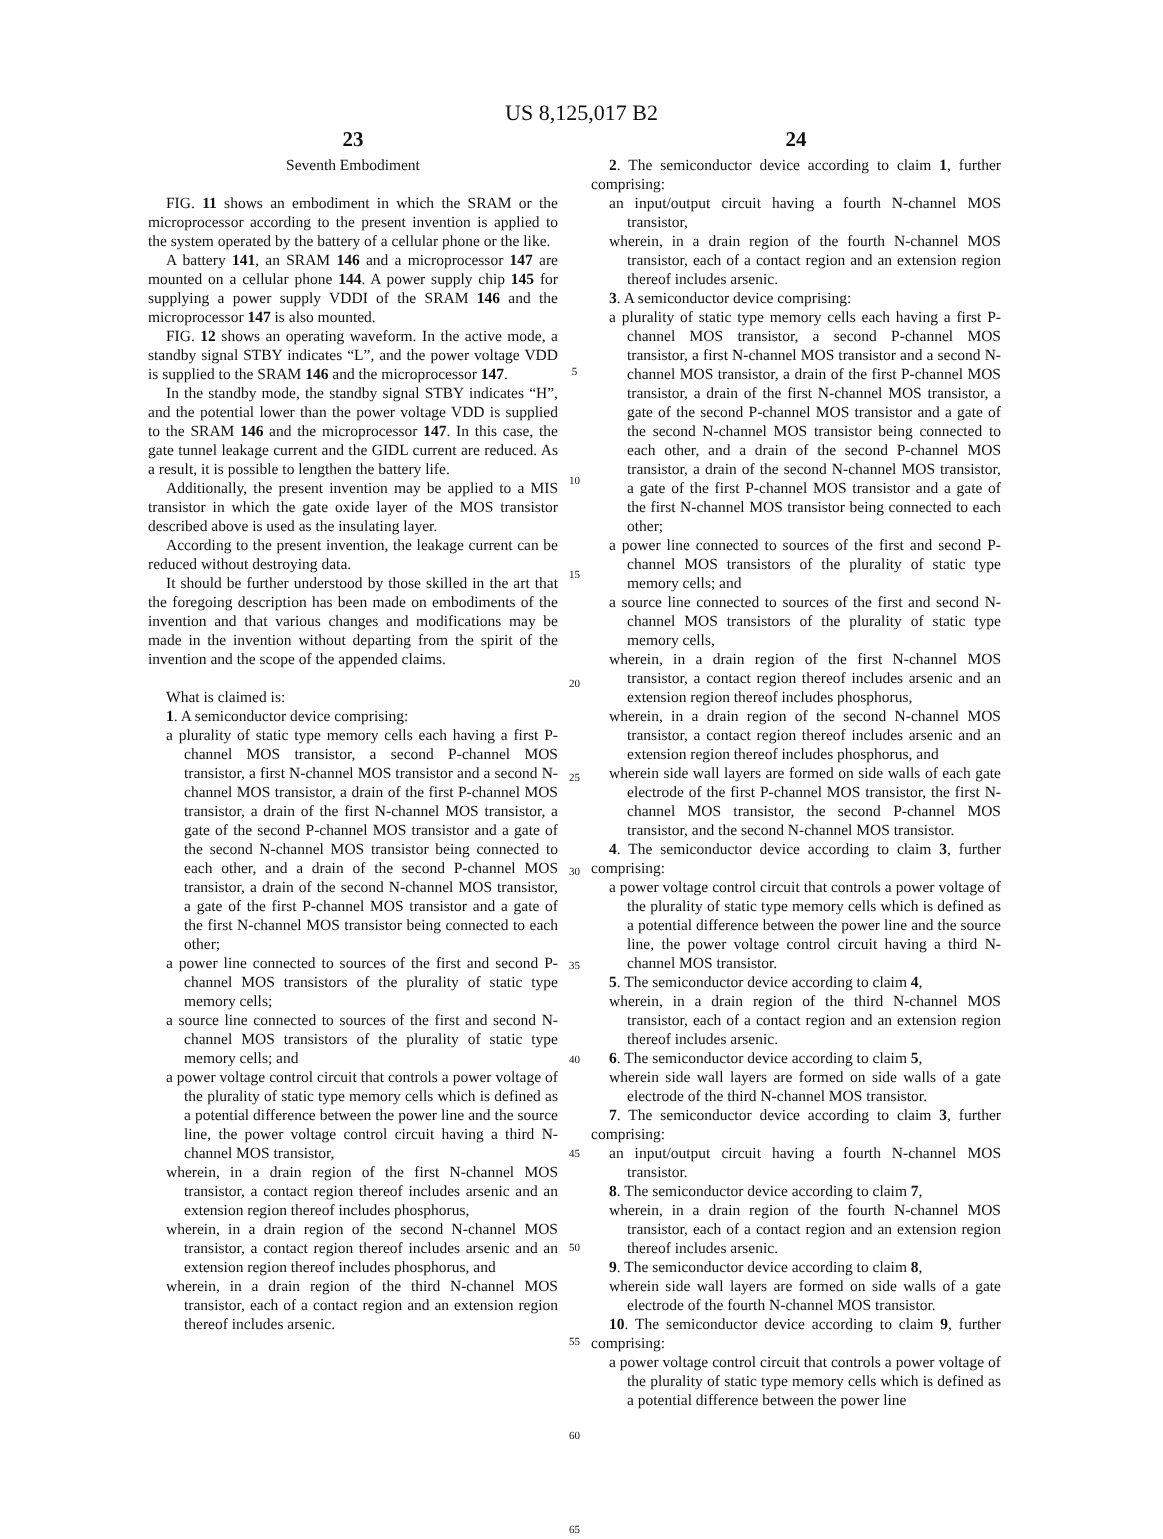US 8,125,017 B2
23
Seventh Embodiment
FIG. 11 shows an embodiment in which the SRAM or the microprocessor according to the present invention is applied to the system operated by the battery of a cellular phone or the like.
A battery 141, an SRAM 146 and a microprocessor 147 are mounted on a cellular phone 144. A power supply chip 145 for supplying a power supply VDDI of the SRAM 146 and the microprocessor 147 is also mounted.
FIG. 12 shows an operating waveform. In the active mode, a standby signal STBY indicates “L”, and the power voltage VDD is supplied to the SRAM 146 and the microprocessor 147.
In the standby mode, the standby signal STBY indicates “H”, and the potential lower than the power voltage VDD is supplied to the SRAM 146 and the microprocessor 147. In this case, the gate tunnel leakage current and the GIDL current are reduced. As a result, it is possible to lengthen the battery life.
Additionally, the present invention may be applied to a MIS transistor in which the gate oxide layer of the MOS transistor described above is used as the insulating layer.
According to the present invention, the leakage current can be reduced without destroying data.
It should be further understood by those skilled in the art that the foregoing description has been made on embodiments of the invention and that various changes and modifications may be made in the invention without departing from the spirit of the invention and the scope of the appended claims.
What is claimed is:
1. A semiconductor device comprising:
a plurality of static type memory cells each having a first P-channel MOS transistor, a second P-channel MOS transistor, a first N-channel MOS transistor and a second N-channel MOS transistor, a drain of the first P-channel MOS transistor, a drain of the first N-channel MOS transistor, a gate of the second P-channel MOS transistor and a gate of the second N-channel MOS transistor being connected to each other, and a drain of the second P-channel MOS transistor, a drain of the second N-channel MOS transistor, a gate of the first P-channel MOS transistor and a gate of the first N-channel MOS transistor being connected to each other;
a power line connected to sources of the first and second P-channel MOS transistors of the plurality of static type memory cells;
a source line connected to sources of the first and second N-channel MOS transistors of the plurality of static type memory cells; and
a power voltage control circuit that controls a power voltage of the plurality of static type memory cells which is defined as a potential difference between the power line and the source line, the power voltage control circuit having a third N-channel MOS transistor,
wherein, in a drain region of the first N-channel MOS transistor, a contact region thereof includes arsenic and an extension region thereof includes phosphorus,
wherein, in a drain region of the second N-channel MOS transistor, a contact region thereof includes arsenic and an extension region thereof includes phosphorus, and
wherein, in a drain region of the third N-channel MOS transistor, each of a contact region and an extension region thereof includes arsenic.
5
10
15
20
25
30
35
40
45
50
55
60
65
24
2. The semiconductor device according to claim 1, further comprising:
an input/output circuit having a fourth N-channel MOS transistor,
wherein, in a drain region of the fourth N-channel MOS transistor, each of a contact region and an extension region thereof includes arsenic.
3. A semiconductor device comprising:
a plurality of static type memory cells each having a first P-channel MOS transistor, a second P-channel MOS transistor, a first N-channel MOS transistor and a second N-channel MOS transistor, a drain of the first P-channel MOS transistor, a drain of the first N-channel MOS transistor, a gate of the second P-channel MOS transistor and a gate of the second N-channel MOS transistor being connected to each other, and a drain of the second P-channel MOS transistor, a drain of the second N-channel MOS transistor, a gate of the first P-channel MOS transistor and a gate of the first N-channel MOS transistor being connected to each other;
a power line connected to sources of the first and second P-channel MOS transistors of the plurality of static type memory cells; and
a source line connected to sources of the first and second N-channel MOS transistors of the plurality of static type memory cells,
wherein, in a drain region of the first N-channel MOS transistor, a contact region thereof includes arsenic and an extension region thereof includes phosphorus,
wherein, in a drain region of the second N-channel MOS transistor, a contact region thereof includes arsenic and an extension region thereof includes phosphorus, and
wherein side wall layers are formed on side walls of each gate electrode of the first P-channel MOS transistor, the first N-channel MOS transistor, the second P-channel MOS transistor, and the second N-channel MOS transistor.
4. The semiconductor device according to claim 3, further comprising:
a power voltage control circuit that controls a power voltage of the plurality of static type memory cells which is defined as a potential difference between the power line and the source line, the power voltage control circuit having a third N-channel MOS transistor.
5. The semiconductor device according to claim 4,
wherein, in a drain region of the third N-channel MOS transistor, each of a contact region and an extension region thereof includes arsenic.
6. The semiconductor device according to claim 5,
wherein side wall layers are formed on side walls of a gate electrode of the third N-channel MOS transistor.
7. The semiconductor device according to claim 3, further comprising:
an input/output circuit having a fourth N-channel MOS transistor.
8. The semiconductor device according to claim 7,
wherein, in a drain region of the fourth N-channel MOS transistor, each of a contact region and an extension region thereof includes arsenic.
9. The semiconductor device according to claim 8,
wherein side wall layers are formed on side walls of a gate electrode of the fourth N-channel MOS transistor.
10. The semiconductor device according to claim 9, further comprising:
a power voltage control circuit that controls a power voltage of the plurality of static type memory cells which is defined as a potential difference between the power line